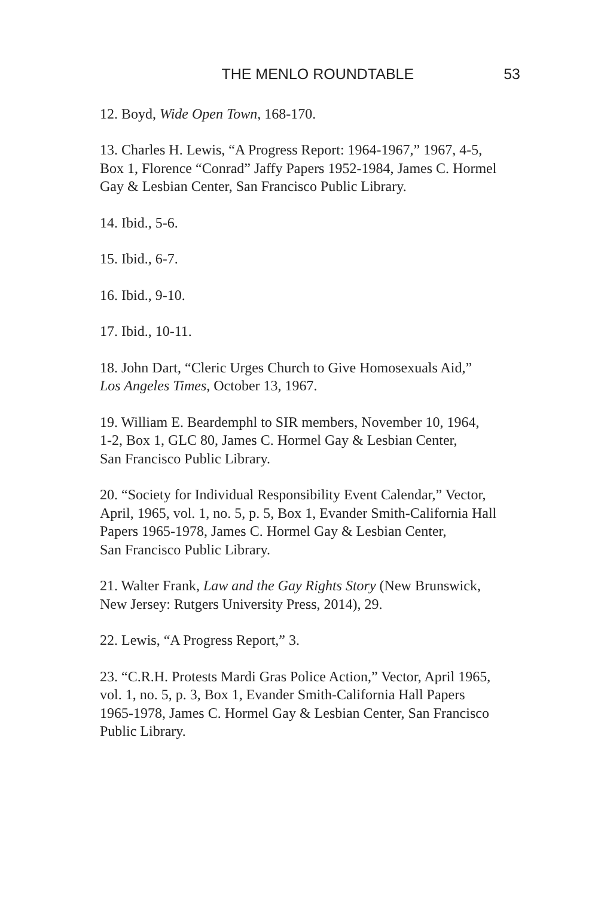THE MENLO ROUNDTABLE 53
12. Boyd, Wide Open Town, 168-170.
13. Charles H. Lewis, “A Progress Report: 1964-1967,” 1967, 4-5,
Box 1, Florence “Conrad” Jaffy Papers 1952-1984, James C. Hormel
Gay & Lesbian Center, San Francisco Public Library.
14. Ibid., 5-6.
15. Ibid., 6-7.
16. Ibid., 9-10.
17. Ibid., 10-11.
18. John Dart, “Cleric Urges Church to Give Homosexuals Aid,”
Los Angeles Times, October 13, 1967.
19. William E. Beardemphl to SIR members, November 10, 1964,
1-2, Box 1, GLC 80, James C. Hormel Gay & Lesbian Center,
San Francisco Public Library.
20. “Society for Individual Responsibility Event Calendar,” Vector,
April, 1965, vol. 1, no. 5, p. 5, Box 1, Evander Smith-California Hall
Papers 1965-1978, James C. Hormel Gay & Lesbian Center,
San Francisco Public Library.
21. Walter Frank, Law and the Gay Rights Story (New Brunswick,
New Jersey: Rutgers University Press, 2014), 29.
22. Lewis, “A Progress Report,” 3.
23. “C.R.H. Protests Mardi Gras Police Action,” Vector, April 1965,
vol. 1, no. 5, p. 3, Box 1, Evander Smith-California Hall Papers
1965-1978, James C. Hormel Gay & Lesbian Center, San Francisco
Public Library.